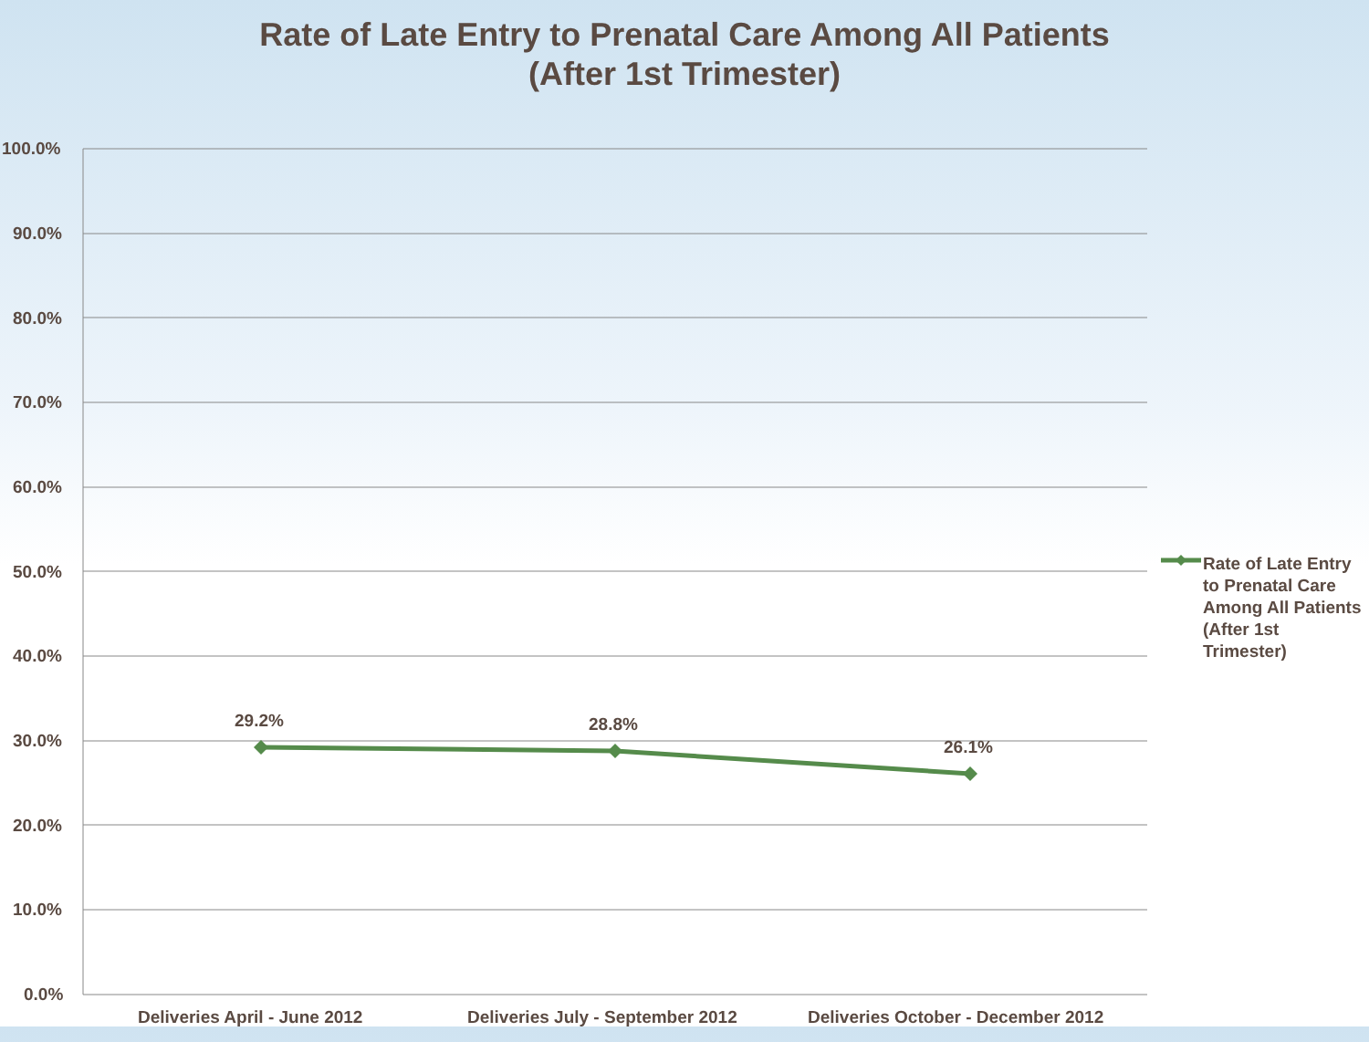Rate of Late Entry to Prenatal Care Among All Patients
(After 1st Trimester)
100.0%
90.0%
80.0%
70.0%
60.0%
50.0%
40.0%
30.0%
20.0%
10.0%
0.0%
29.2% 28.8%
26.1%
Deliveries April - June 2012
Deliveries July - September 2012
Deliveries October - December 2012
Rate of Late Entry to Prenatal Care Among All Patients (After 1st Trimester)